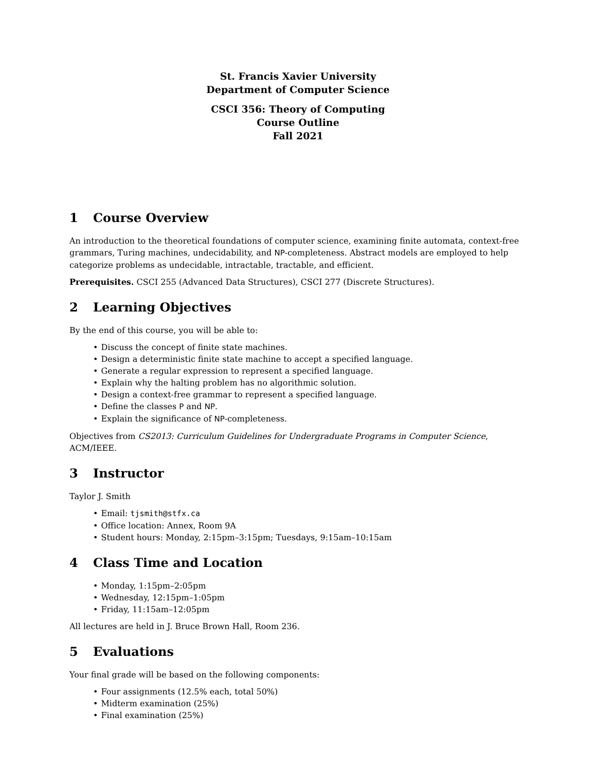St. Francis Xavier University
Department of Computer Science
CSCI 356: Theory of Computing
Course Outline
Fall 2021
1 Course Overview
An introduction to the theoretical foundations of computer science, examining finite automata, context-free grammars, Turing machines, undecidability, and NP-completeness. Abstract models are employed to help categorize problems as undecidable, intractable, tractable, and efficient.
Prerequisites. CSCI 255 (Advanced Data Structures), CSCI 277 (Discrete Structures).
2 Learning Objectives
By the end of this course, you will be able to:
• Discuss the concept of finite state machines.
• Design a deterministic finite state machine to accept a specified language.
• Generate a regular expression to represent a specified language.
• Explain why the halting problem has no algorithmic solution.
• Design a context-free grammar to represent a specified language.
• Define the classes P and NP.
• Explain the significance of NP-completeness.
Objectives from CS2013: Curriculum Guidelines for Undergraduate Programs in Computer Science, ACM/IEEE.
3 Instructor
Taylor J. Smith
• Email: tjsmith@stfx.ca
• Office location: Annex, Room 9A
• Student hours: Monday, 2:15pm–3:15pm; Tuesdays, 9:15am–10:15am
4 Class Time and Location
• Monday, 1:15pm–2:05pm
• Wednesday, 12:15pm–1:05pm
• Friday, 11:15am–12:05pm
All lectures are held in J. Bruce Brown Hall, Room 236.
5 Evaluations
Your final grade will be based on the following components:
• Four assignments (12.5% each, total 50%)
• Midterm examination (25%)
• Final examination (25%)